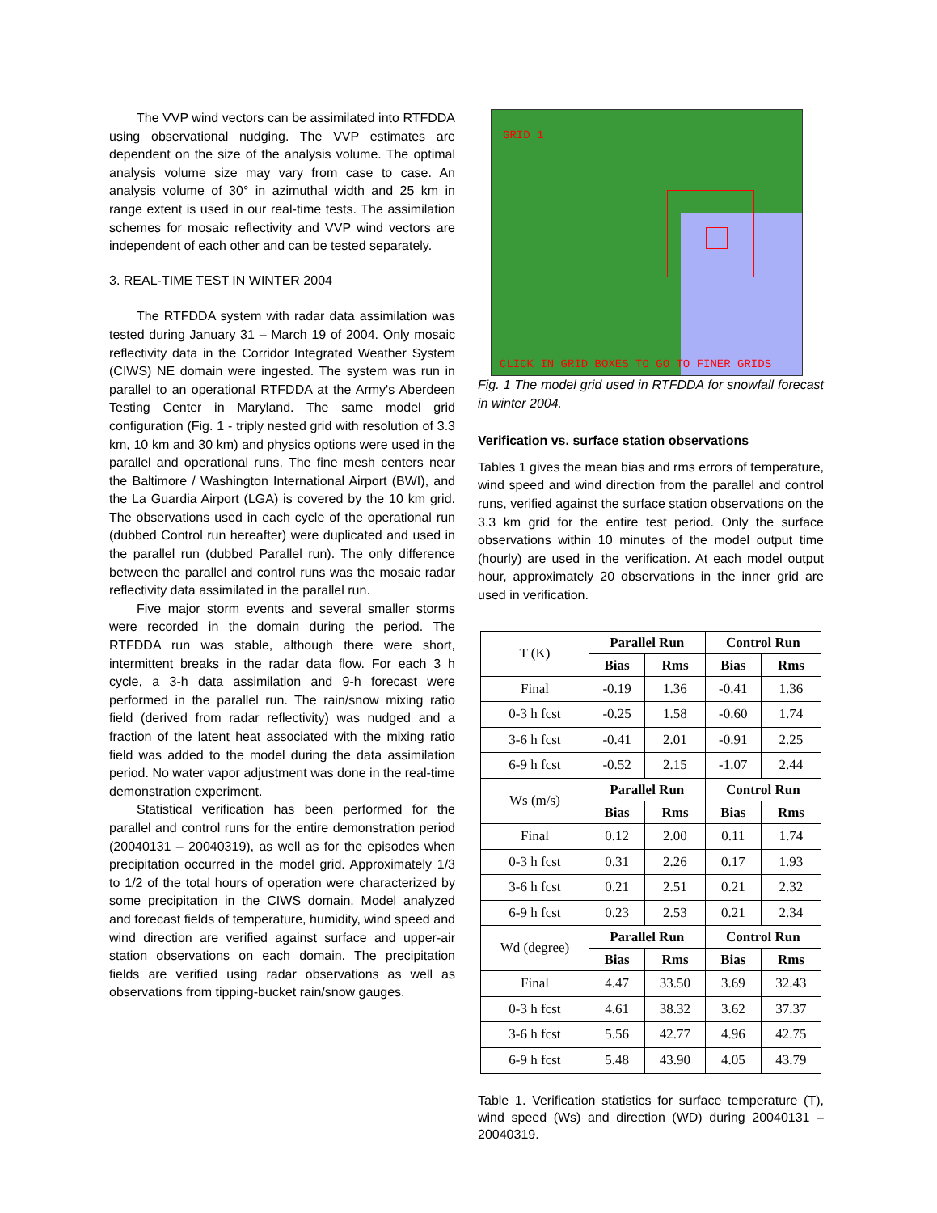The VVP wind vectors can be assimilated into RTFDDA using observational nudging. The VVP estimates are dependent on the size of the analysis volume. The optimal analysis volume size may vary from case to case. An analysis volume of 30° in azimuthal width and 25 km in range extent is used in our real-time tests. The assimilation schemes for mosaic reflectivity and VVP wind vectors are independent of each other and can be tested separately.
3. REAL-TIME TEST IN WINTER 2004
The RTFDDA system with radar data assimilation was tested during January 31 – March 19 of 2004. Only mosaic reflectivity data in the Corridor Integrated Weather System (CIWS) NE domain were ingested. The system was run in parallel to an operational RTFDDA at the Army's Aberdeen Testing Center in Maryland. The same model grid configuration (Fig. 1 - triply nested grid with resolution of 3.3 km, 10 km and 30 km) and physics options were used in the parallel and operational runs. The fine mesh centers near the Baltimore / Washington International Airport (BWI), and the La Guardia Airport (LGA) is covered by the 10 km grid. The observations used in each cycle of the operational run (dubbed Control run hereafter) were duplicated and used in the parallel run (dubbed Parallel run). The only difference between the parallel and control runs was the mosaic radar reflectivity data assimilated in the parallel run.
Five major storm events and several smaller storms were recorded in the domain during the period. The RTFDDA run was stable, although there were short, intermittent breaks in the radar data flow. For each 3 h cycle, a 3-h data assimilation and 9-h forecast were performed in the parallel run. The rain/snow mixing ratio field (derived from radar reflectivity) was nudged and a fraction of the latent heat associated with the mixing ratio field was added to the model during the data assimilation period. No water vapor adjustment was done in the real-time demonstration experiment.
Statistical verification has been performed for the parallel and control runs for the entire demonstration period (20040131 – 20040319), as well as for the episodes when precipitation occurred in the model grid. Approximately 1/3 to 1/2 of the total hours of operation were characterized by some precipitation in the CIWS domain. Model analyzed and forecast fields of temperature, humidity, wind speed and wind direction are verified against surface and upper-air station observations on each domain. The precipitation fields are verified using radar observations as well as observations from tipping-bucket rain/snow gauges.
GRID 1
CLICK IN GRID BOXES TO GO TO FINER GRIDS
Fig. 1 The model grid used in RTFDDA for snowfall forecast in winter 2004.
Verification vs. surface station observations
Tables 1 gives the mean bias and rms errors of temperature, wind speed and wind direction from the parallel and control runs, verified against the surface station observations on the 3.3 km grid for the entire test period. Only the surface observations within 10 minutes of the model output time (hourly) are used in the verification. At each model output hour, approximately 20 observations in the inner grid are used in verification.
| T (K) | Parallel Run | | Control Run | |
| | Bias | Rms | Bias | Rms |
| Final | -0.19 | 1.36 | -0.41 | 1.36 |
| 0-3 h fcst | -0.25 | 1.58 | -0.60 | 1.74 |
| 3-6 h fcst | -0.41 | 2.01 | -0.91 | 2.25 |
| 6-9 h fcst | -0.52 | 2.15 | -1.07 | 2.44 |
| Ws (m/s) | Parallel Run | | Control Run | |
| | Bias | Rms | Bias | Rms |
| Final | 0.12 | 2.00 | 0.11 | 1.74 |
| 0-3 h fcst | 0.31 | 2.26 | 0.17 | 1.93 |
| 3-6 h fcst | 0.21 | 2.51 | 0.21 | 2.32 |
| 6-9 h fcst | 0.23 | 2.53 | 0.21 | 2.34 |
| Wd (degree) | Parallel Run | | Control Run | |
| | Bias | Rms | Bias | Rms |
| Final | 4.47 | 33.50 | 3.69 | 32.43 |
| 0-3 h fcst | 4.61 | 38.32 | 3.62 | 37.37 |
| 3-6 h fcst | 5.56 | 42.77 | 4.96 | 42.75 |
| 6-9 h fcst | 5.48 | 43.90 | 4.05 | 43.79 |
Table 1. Verification statistics for surface temperature (T), wind speed (Ws) and direction (WD) during 20040131 – 20040319.